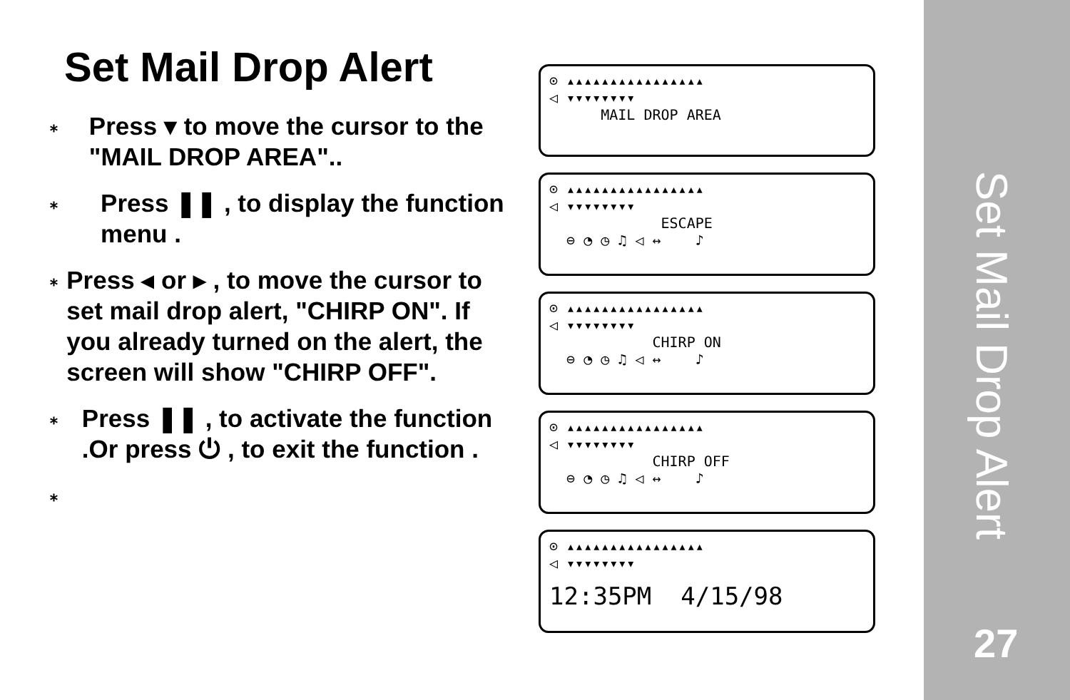Set Mail Drop Alert
⁎ Press ▾ to move the cursor to the "MAIL DROP AREA"..
⁎ Press ❚❚ , to display the function menu .
⁎ Press ◂ or ▸ , to move the cursor to set mail drop alert, "CHIRP ON". If you already turned on the alert, the screen will show "CHIRP OFF".
⁎ Press ❚❚ , to activate the function .Or press ⏻ , to exit the function .
⁎
⊙ ▴▴▴▴▴▴▴▴▴▴▴▴▴▴▴▴
◁ ▾▾▾▾▾▾▾▾
MAIL DROP AREA
⊙ ▴▴▴▴▴▴▴▴▴▴▴▴▴▴▴▴
◁ ▾▾▾▾▾▾▾▾
ESCAPE
⊖ ◔ ◷ ♫ ◁ ↔ ♪
⊙ ▴▴▴▴▴▴▴▴▴▴▴▴▴▴▴▴
◁ ▾▾▾▾▾▾▾▾
CHIRP ON
⊖ ◔ ◷ ♫ ◁ ↔ ♪
⊙ ▴▴▴▴▴▴▴▴▴▴▴▴▴▴▴▴
◁ ▾▾▾▾▾▾▾▾
CHIRP OFF
⊖ ◔ ◷ ♫ ◁ ↔ ♪
⊙ ▴▴▴▴▴▴▴▴▴▴▴▴▴▴▴▴
◁ ▾▾▾▾▾▾▾▾
12:35PM 4/15/98
Set Mail Drop Alert
27